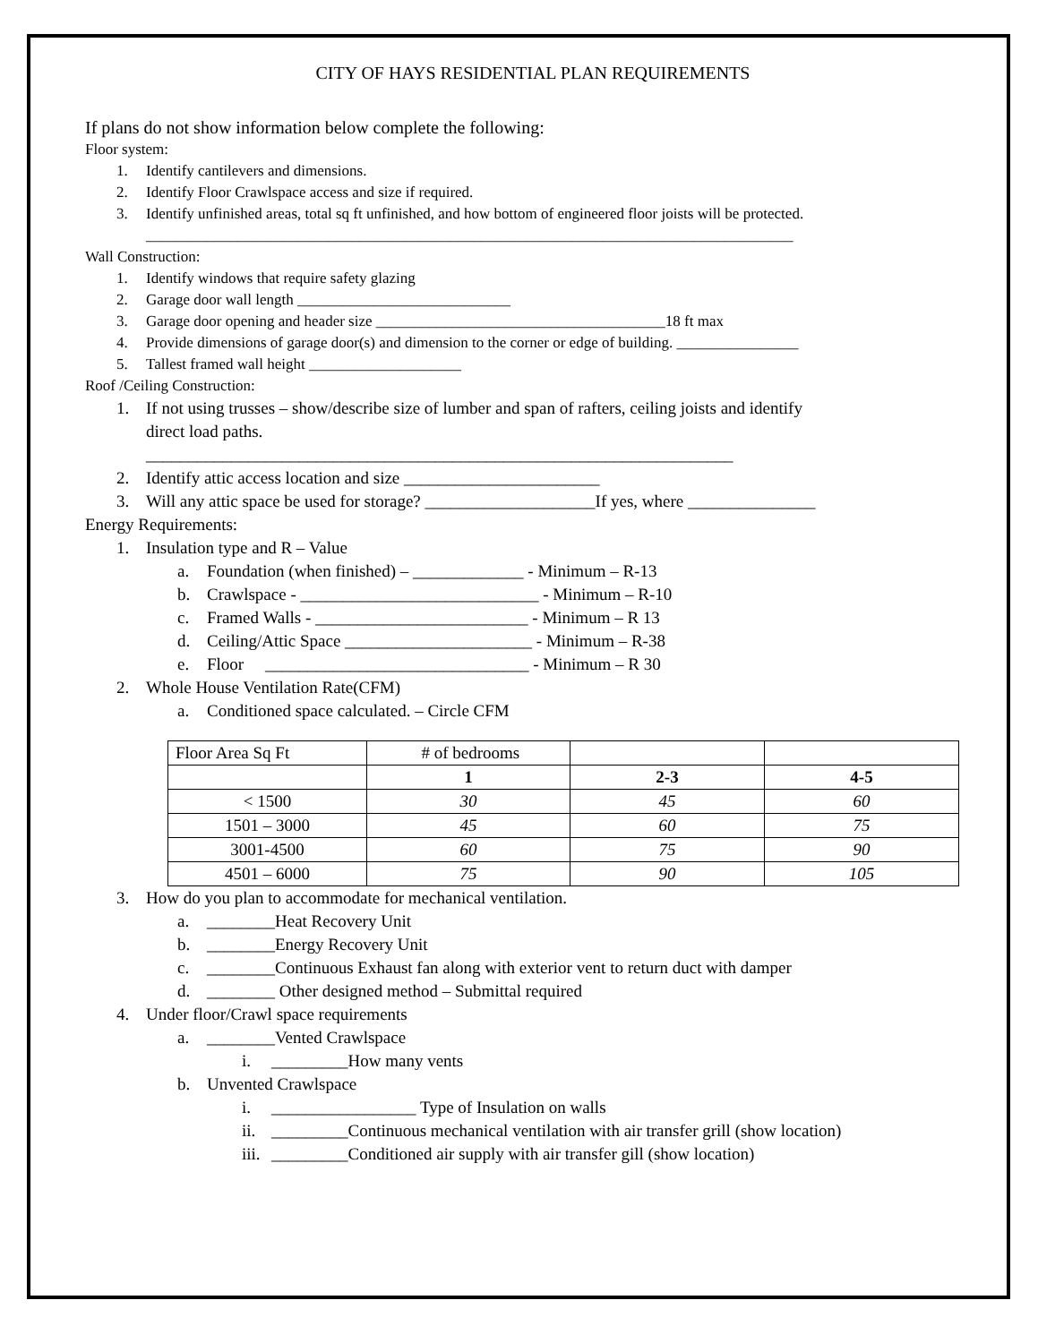CITY OF HAYS RESIDENTIAL PLAN REQUIREMENTS
If plans do not show information below complete the following:
Floor system:
1. Identify cantilevers and dimensions.
2. Identify Floor Crawlspace access and size if required.
3. Identify unfinished areas, total sq ft unfinished, and how bottom of engineered floor joists will be protected.
_____________________________________________________________________________________
Wall Construction:
1. Identify windows that require safety glazing
2. Garage door wall length ____________________________
3. Garage door opening and header size ______________________________________18 ft max
4. Provide dimensions of garage door(s) and dimension to the corner or edge of building. ________________
5. Tallest framed wall height ____________________
Roof /Ceiling Construction:
1. If not using trusses – show/describe size of lumber and span of rafters, ceiling joists and identify
direct load paths.
_____________________________________________________________________
2. Identify attic access location and size _______________________
3. Will any attic space be used for storage? ____________________If yes, where _______________
Energy Requirements:
1. Insulation type and R – Value
a. Foundation (when finished) – _____________ - Minimum – R-13
b. Crawlspace - ____________________________ - Minimum – R-10
c. Framed Walls - _________________________ - Minimum – R 13
d. Ceiling/Attic Space ______________________ - Minimum – R-38
e. Floor _______________________________ - Minimum – R 30
2. Whole House Ventilation Rate(CFM)
a. Conditioned space calculated. – Circle CFM
| Floor Area Sq Ft | # of bedrooms | | |
| | 1 | 2-3 | 4-5 |
| < 1500 | 30 | 45 | 60 |
| 1501 – 3000 | 45 | 60 | 75 |
| 3001-4500 | 60 | 75 | 90 |
| 4501 – 6000 | 75 | 90 | 105 |
3. How do you plan to accommodate for mechanical ventilation.
a. ________Heat Recovery Unit
b. ________Energy Recovery Unit
c. ________Continuous Exhaust fan along with exterior vent to return duct with damper
d. ________ Other designed method – Submittal required
4. Under floor/Crawl space requirements
a. ________Vented Crawlspace
i. _________How many vents
b. Unvented Crawlspace
i. _________________ Type of Insulation on walls
ii. _________Continuous mechanical ventilation with air transfer grill (show location)
iii. _________Conditioned air supply with air transfer gill (show location)